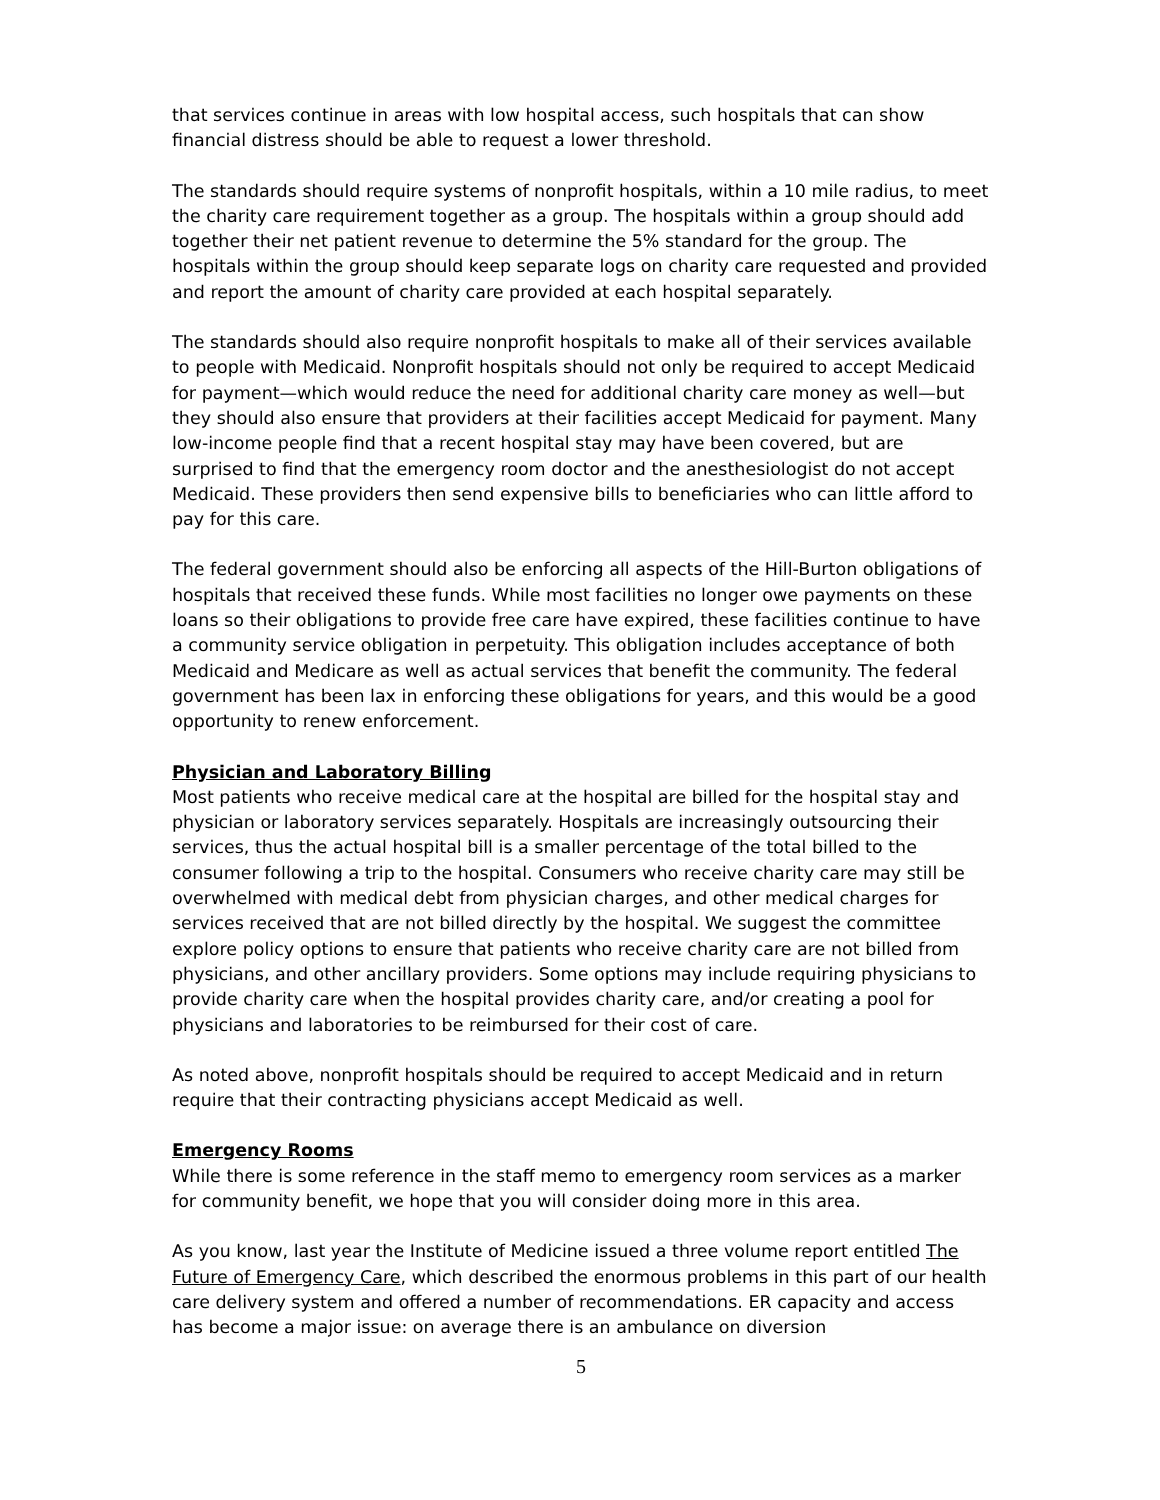that services continue in areas with low hospital access, such hospitals that can show financial distress should be able to request a lower threshold.
The standards should require systems of nonprofit hospitals, within a 10 mile radius, to meet the charity care requirement together as a group. The hospitals within a group should add together their net patient revenue to determine the 5% standard for the group. The hospitals within the group should keep separate logs on charity care requested and provided and report the amount of charity care provided at each hospital separately.
The standards should also require nonprofit hospitals to make all of their services available to people with Medicaid. Nonprofit hospitals should not only be required to accept Medicaid for payment—which would reduce the need for additional charity care money as well—but they should also ensure that providers at their facilities accept Medicaid for payment. Many low-income people find that a recent hospital stay may have been covered, but are surprised to find that the emergency room doctor and the anesthesiologist do not accept Medicaid. These providers then send expensive bills to beneficiaries who can little afford to pay for this care.
The federal government should also be enforcing all aspects of the Hill-Burton obligations of hospitals that received these funds. While most facilities no longer owe payments on these loans so their obligations to provide free care have expired, these facilities continue to have a community service obligation in perpetuity. This obligation includes acceptance of both Medicaid and Medicare as well as actual services that benefit the community. The federal government has been lax in enforcing these obligations for years, and this would be a good opportunity to renew enforcement.
Physician and Laboratory Billing
Most patients who receive medical care at the hospital are billed for the hospital stay and physician or laboratory services separately. Hospitals are increasingly outsourcing their services, thus the actual hospital bill is a smaller percentage of the total billed to the consumer following a trip to the hospital. Consumers who receive charity care may still be overwhelmed with medical debt from physician charges, and other medical charges for services received that are not billed directly by the hospital. We suggest the committee explore policy options to ensure that patients who receive charity care are not billed from physicians, and other ancillary providers. Some options may include requiring physicians to provide charity care when the hospital provides charity care, and/or creating a pool for physicians and laboratories to be reimbursed for their cost of care.
As noted above, nonprofit hospitals should be required to accept Medicaid and in return require that their contracting physicians accept Medicaid as well.
Emergency Rooms
While there is some reference in the staff memo to emergency room services as a marker for community benefit, we hope that you will consider doing more in this area.
As you know, last year the Institute of Medicine issued a three volume report entitled The Future of Emergency Care, which described the enormous problems in this part of our health care delivery system and offered a number of recommendations. ER capacity and access has become a major issue: on average there is an ambulance on diversion
5